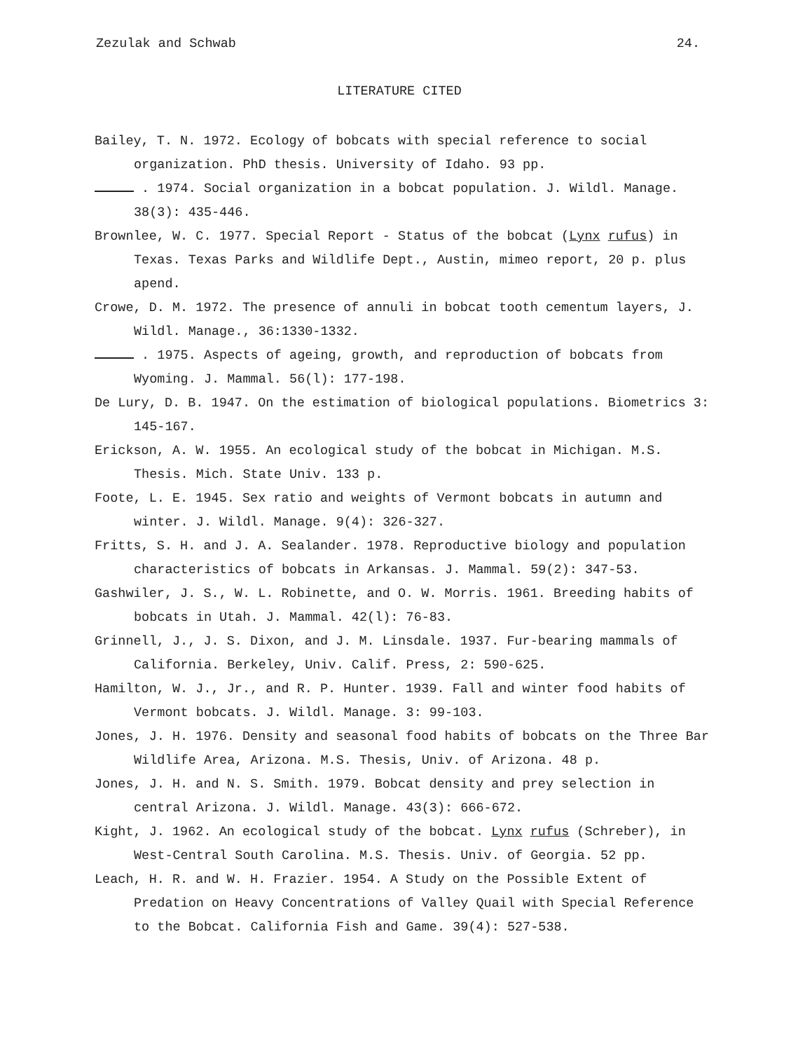Zezulak and Schwab 24.
LITERATURE CITED
Bailey, T. N. 1972. Ecology of bobcats with special reference to social organization. PhD thesis. University of Idaho. 93 pp.
. 1974. Social organization in a bobcat population. J. Wildl. Manage. 38(3): 435-446.
Brownlee, W. C. 1977. Special Report - Status of the bobcat (Lynx rufus) in Texas. Texas Parks and Wildlife Dept., Austin, mimeo report, 20 p. plus apend.
Crowe, D. M. 1972. The presence of annuli in bobcat tooth cementum layers, J. Wildl. Manage., 36:1330-1332.
. 1975. Aspects of ageing, growth, and reproduction of bobcats from Wyoming. J. Mammal. 56(l): 177-198.
De Lury, D. B. 1947. On the estimation of biological populations. Biometrics 3: 145-167.
Erickson, A. W. 1955. An ecological study of the bobcat in Michigan. M.S. Thesis. Mich. State Univ. 133 p.
Foote, L. E. 1945. Sex ratio and weights of Vermont bobcats in autumn and winter. J. Wildl. Manage. 9(4): 326-327.
Fritts, S. H. and J. A. Sealander. 1978. Reproductive biology and population characteristics of bobcats in Arkansas. J. Mammal. 59(2): 347-53.
Gashwiler, J. S., W. L. Robinette, and O. W. Morris. 1961. Breeding habits of bobcats in Utah. J. Mammal. 42(l): 76-83.
Grinnell, J., J. S. Dixon, and J. M. Linsdale. 1937. Fur-bearing mammals of California. Berkeley, Univ. Calif. Press, 2: 590-625.
Hamilton, W. J., Jr., and R. P. Hunter. 1939. Fall and winter food habits of Vermont bobcats. J. Wildl. Manage. 3: 99-103.
Jones, J. H. 1976. Density and seasonal food habits of bobcats on the Three Bar Wildlife Area, Arizona. M.S. Thesis, Univ. of Arizona. 48 p.
Jones, J. H. and N. S. Smith. 1979. Bobcat density and prey selection in central Arizona. J. Wildl. Manage. 43(3): 666-672.
Kight, J. 1962. An ecological study of the bobcat. Lynx rufus (Schreber), in West-Central South Carolina. M.S. Thesis. Univ. of Georgia. 52 pp.
Leach, H. R. and W. H. Frazier. 1954. A Study on the Possible Extent of Predation on Heavy Concentrations of Valley Quail with Special Reference to the Bobcat. California Fish and Game. 39(4): 527-538.